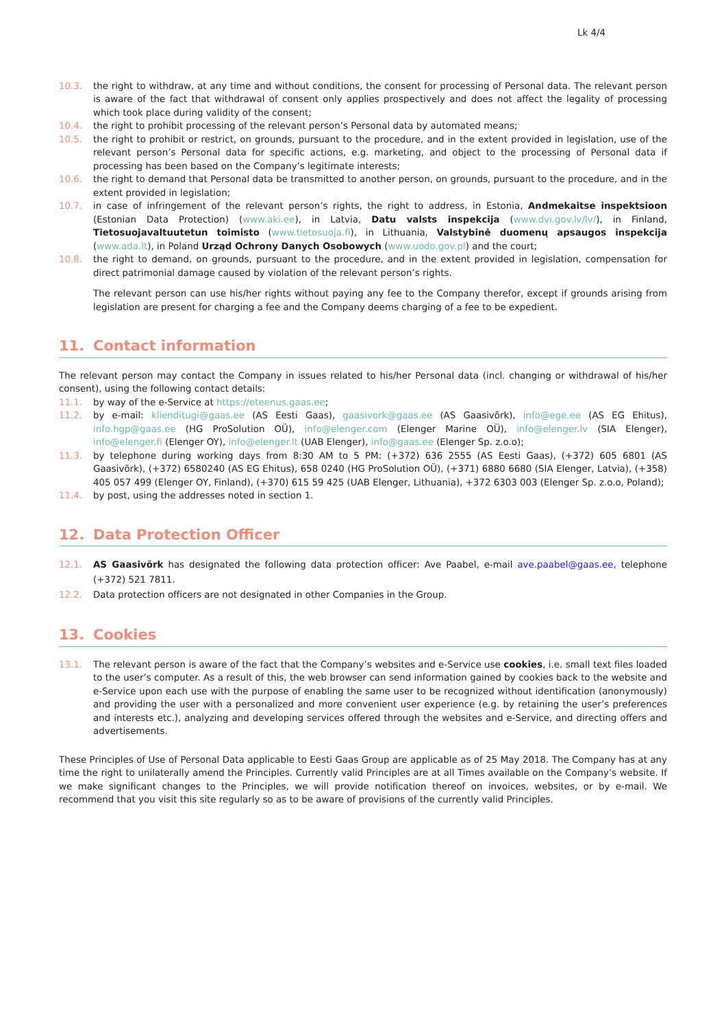Lk 4/4
10.3. the right to withdraw, at any time and without conditions, the consent for processing of Personal data. The relevant person is aware of the fact that withdrawal of consent only applies prospectively and does not affect the legality of processing which took place during validity of the consent;
10.4. the right to prohibit processing of the relevant person’s Personal data by automated means;
10.5. the right to prohibit or restrict, on grounds, pursuant to the procedure, and in the extent provided in legislation, use of the relevant person’s Personal data for specific actions, e.g. marketing, and object to the processing of Personal data if processing has been based on the Company’s legitimate interests;
10.6. the right to demand that Personal data be transmitted to another person, on grounds, pursuant to the procedure, and in the extent provided in legislation;
10.7. in case of infringement of the relevant person’s rights, the right to address, in Estonia, Andmekaitse inspektsioon (Estonian Data Protection) (www.aki.ee), in Latvia, Datu valsts inspekcija (www.dvi.gov.lv/lv/), in Finland, Tietosuojavaltuutetun toimisto (www.tietosuoja.fi), in Lithuania, Valstybinė duomenų apsaugos inspekcija (www.ada.lt), in Poland Urząd Ochrony Danych Osobowych (www.uodo.gov.pl) and the court;
10.8. the right to demand, on grounds, pursuant to the procedure, and in the extent provided in legislation, compensation for direct patrimonial damage caused by violation of the relevant person’s rights.
The relevant person can use his/her rights without paying any fee to the Company therefor, except if grounds arising from legislation are present for charging a fee and the Company deems charging of a fee to be expedient.
11. Contact information
The relevant person may contact the Company in issues related to his/her Personal data (incl. changing or withdrawal of his/her consent), using the following contact details:
11.1. by way of the e-Service at https://eteenus.gaas.ee;
11.2. by e-mail: klienditugi@gaas.ee (AS Eesti Gaas), gaasivork@gaas.ee (AS Gaasivõrk), info@ege.ee (AS EG Ehitus), info.hgp@gaas.ee (HG ProSolution OÜ), info@elenger.com (Elenger Marine OÜ), info@elenger.lv (SIA Elenger), info@elenger.fi (Elenger OY), info@elenger.lt (UAB Elenger), info@gaas.ee (Elenger Sp. z.o.o);
11.3. by telephone during working days from 8:30 AM to 5 PM: (+372) 636 2555 (AS Eesti Gaas), (+372) 605 6801 (AS Gaasivõrk), (+372) 6580240 (AS EG Ehitus), 658 0240 (HG ProSolution OÜ), (+371) 6880 6680 (SIA Elenger, Latvia), (+358) 405 057 499 (Elenger OY, Finland), (+370) 615 59 425 (UAB Elenger, Lithuania), +372 6303 003 (Elenger Sp. z.o.o, Poland);
11.4. by post, using the addresses noted in section 1.
12. Data Protection Officer
12.1. AS Gaasivõrk has designated the following data protection officer: Ave Paabel, e-mail ave.paabel@gaas.ee, telephone (+372) 521 7811.
12.2. Data protection officers are not designated in other Companies in the Group.
13. Cookies
13.1. The relevant person is aware of the fact that the Company’s websites and e-Service use cookies, i.e. small text files loaded to the user’s computer. As a result of this, the web browser can send information gained by cookies back to the website and e-Service upon each use with the purpose of enabling the same user to be recognized without identification (anonymously) and providing the user with a personalized and more convenient user experience (e.g. by retaining the user’s preferences and interests etc.), analyzing and developing services offered through the websites and e-Service, and directing offers and advertisements.
These Principles of Use of Personal Data applicable to Eesti Gaas Group are applicable as of 25 May 2018. The Company has at any time the right to unilaterally amend the Principles. Currently valid Principles are at all Times available on the Company’s website. If we make significant changes to the Principles, we will provide notification thereof on invoices, websites, or by e-mail. We recommend that you visit this site regularly so as to be aware of provisions of the currently valid Principles.